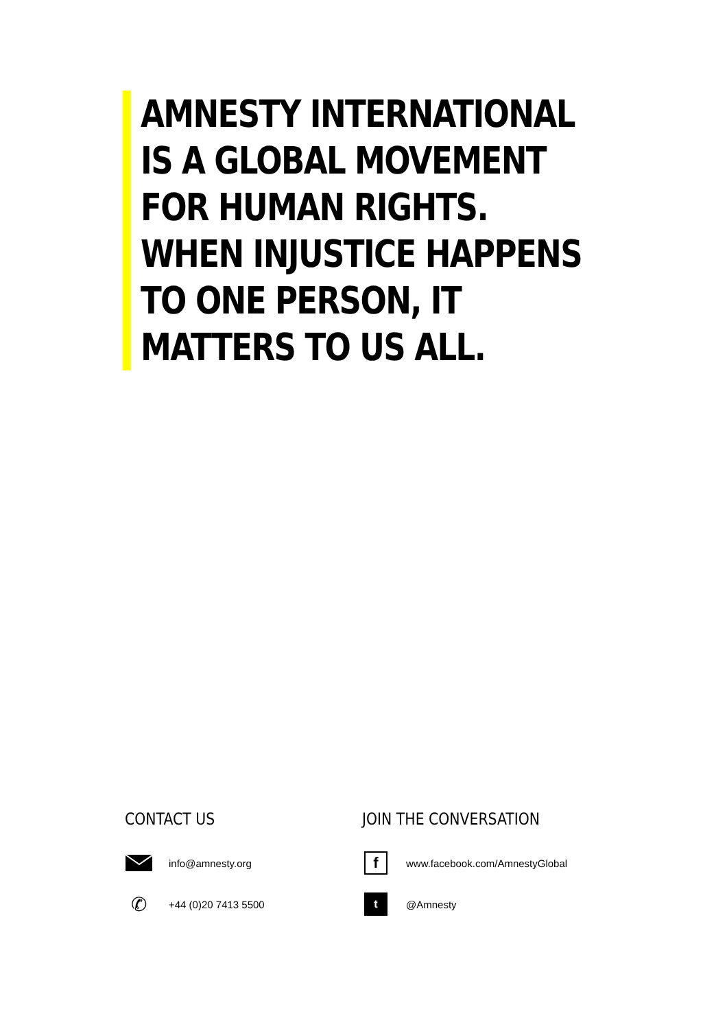AMNESTY INTERNATIONAL
IS A GLOBAL MOVEMENT
FOR HUMAN RIGHTS.
WHEN INJUSTICE HAPPENS
TO ONE PERSON, IT
MATTERS TO US ALL.
CONTACT US
info@amnesty.org
✆
+44 (0)20 7413 5500
JOIN THE CONVERSATION
f
www.facebook.com/AmnestyGlobal
t
@Amnesty